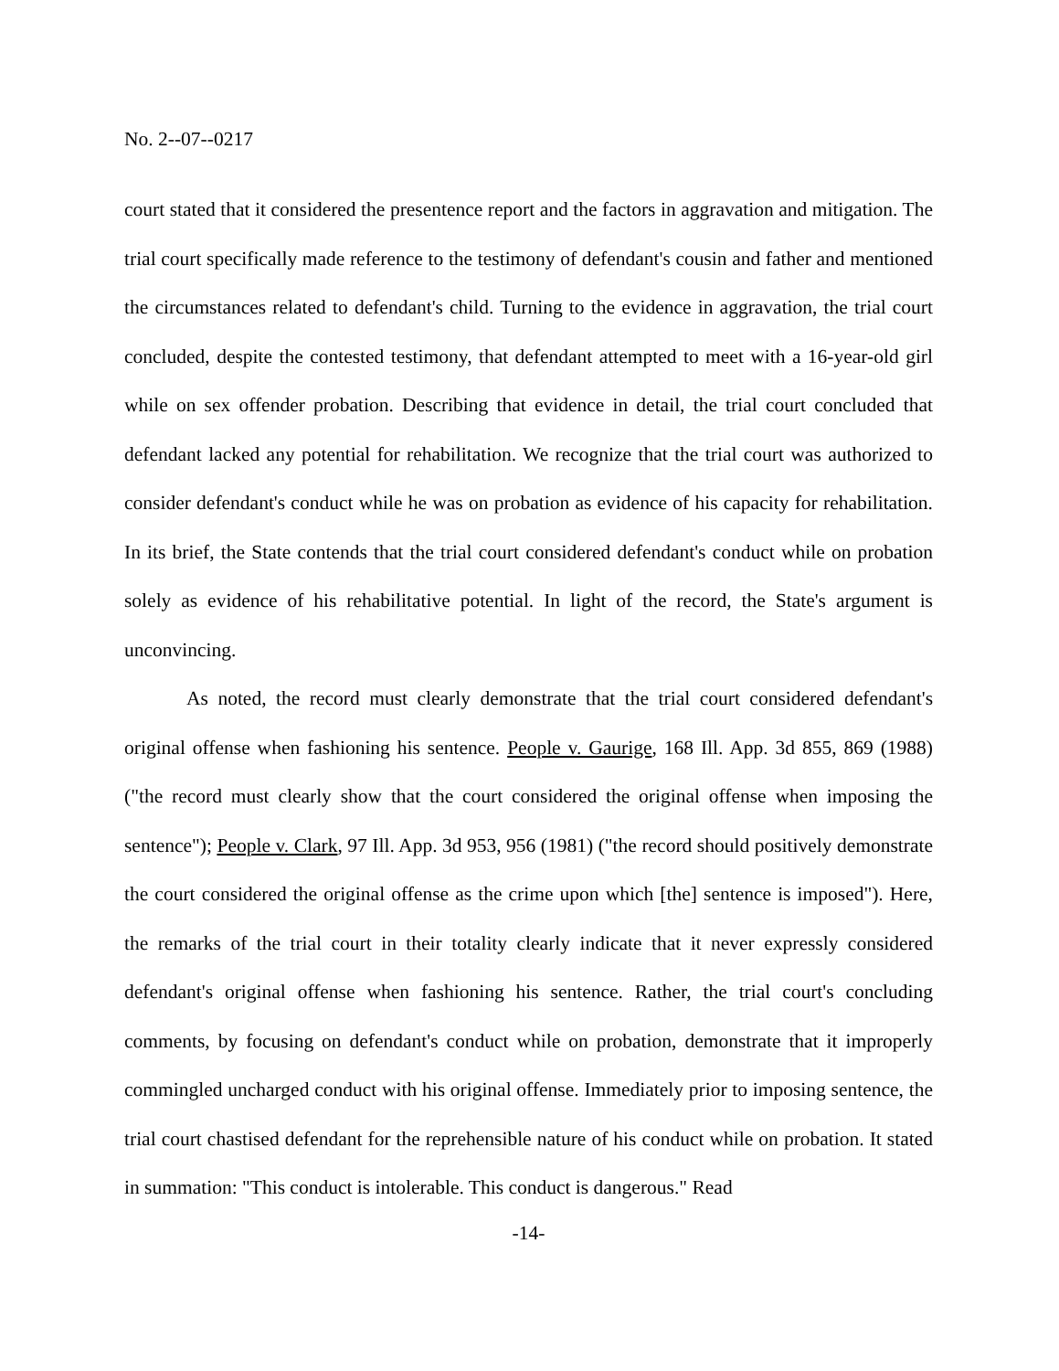No. 2--07--0217
court stated that it considered the presentence report and the factors in aggravation and mitigation. The trial court specifically made reference to the testimony of defendant's cousin and father and mentioned the circumstances related to defendant's child. Turning to the evidence in aggravation, the trial court concluded, despite the contested testimony, that defendant attempted to meet with a 16-year-old girl while on sex offender probation. Describing that evidence in detail, the trial court concluded that defendant lacked any potential for rehabilitation. We recognize that the trial court was authorized to consider defendant's conduct while he was on probation as evidence of his capacity for rehabilitation. In its brief, the State contends that the trial court considered defendant's conduct while on probation solely as evidence of his rehabilitative potential. In light of the record, the State's argument is unconvincing.
As noted, the record must clearly demonstrate that the trial court considered defendant's original offense when fashioning his sentence. People v. Gaurige, 168 Ill. App. 3d 855, 869 (1988) ("the record must clearly show that the court considered the original offense when imposing the sentence"); People v. Clark, 97 Ill. App. 3d 953, 956 (1981) ("the record should positively demonstrate the court considered the original offense as the crime upon which [the] sentence is imposed"). Here, the remarks of the trial court in their totality clearly indicate that it never expressly considered defendant's original offense when fashioning his sentence. Rather, the trial court's concluding comments, by focusing on defendant's conduct while on probation, demonstrate that it improperly commingled uncharged conduct with his original offense. Immediately prior to imposing sentence, the trial court chastised defendant for the reprehensible nature of his conduct while on probation. It stated in summation: "This conduct is intolerable. This conduct is dangerous." Read
-14-